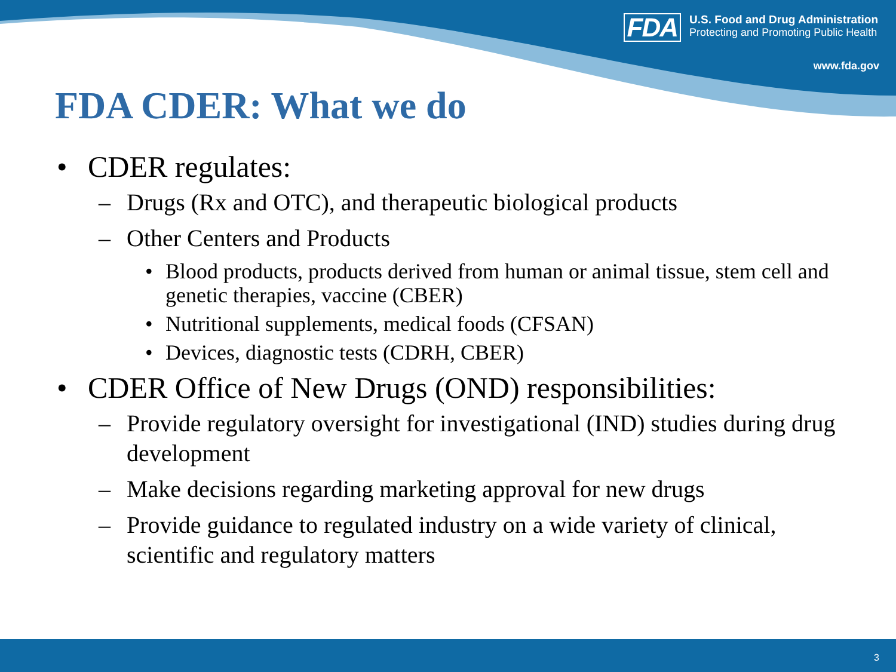FDA
U.S. Food and Drug Administration
Protecting and Promoting Public Health
www.fda.gov
FDA CDER: What we do
• CDER regulates:
– Drugs (Rx and OTC), and therapeutic biological products
– Other Centers and Products
• Blood products, products derived from human or animal tissue, stem cell and genetic therapies, vaccine (CBER)
• Nutritional supplements, medical foods (CFSAN)
• Devices, diagnostic tests (CDRH, CBER)
• CDER Office of New Drugs (OND) responsibilities:
– Provide regulatory oversight for investigational (IND) studies during drug development
– Make decisions regarding marketing approval for new drugs
– Provide guidance to regulated industry on a wide variety of clinical, scientific and regulatory matters
3